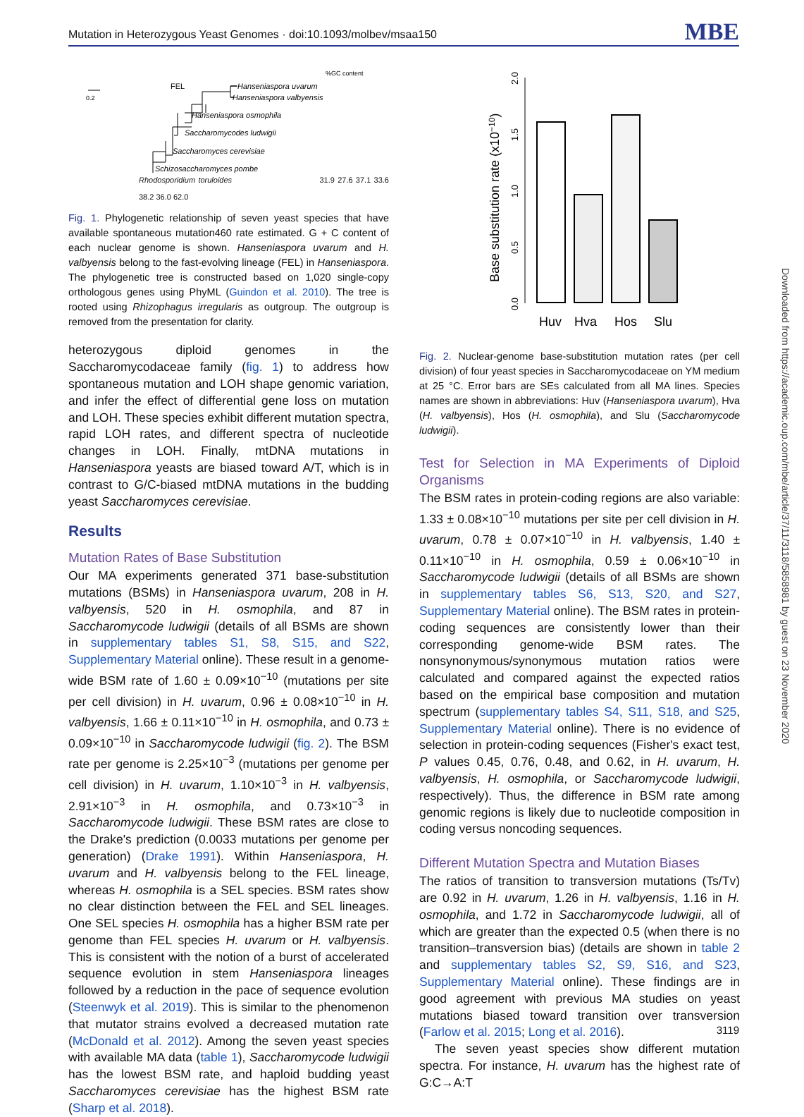Mutation in Heterozygous Yeast Genomes · doi:10.1093/molbev/msaa150 MBE
%GC content
0.2
FEL
Hanseniaspora uvarum
Hanseniaspora valbyensis
Hanseniaspora osmophila
Saccharomycodes ludwigii
Saccharomyces cerevisiae
Schizosaccharomyces pombe
Rhodosporidium toruloides 31.9 27.6 37.1 33.6 38.2 36.0 62.0
Fig. 1. Phylogenetic relationship of seven yeast species that have available spontaneous mutation460 rate estimated. G + C content of each nuclear genome is shown. Hanseniaspora uvarum and H. valbyensis belong to the fast-evolving lineage (FEL) in Hanseniaspora. The phylogenetic tree is constructed based on 1,020 single-copy orthologous genes using PhyML (Guindon et al. 2010). The tree is rooted using Rhizophagus irregularis as outgroup. The outgroup is removed from the presentation for clarity.
heterozygous diploid genomes in the Saccharomycodaceae family (fig. 1) to address how spontaneous mutation and LOH shape genomic variation, and infer the effect of differential gene loss on mutation and LOH. These species exhibit different mutation spectra, rapid LOH rates, and different spectra of nucleotide changes in LOH. Finally, mtDNA mutations in Hanseniaspora yeasts are biased toward A/T, which is in contrast to G/C-biased mtDNA mutations in the budding yeast Saccharomyces cerevisiae.
Results
Mutation Rates of Base Substitution
Our MA experiments generated 371 base-substitution mutations (BSMs) in Hanseniaspora uvarum, 208 in H. valbyensis, 520 in H. osmophila, and 87 in Saccharomycode ludwigii (details of all BSMs are shown in supplementary tables S1, S8, S15, and S22, Supplementary Material online). These result in a genome-wide BSM rate of 1.60 ± 0.09×10<sup>−10</sup> (mutations per site per cell division) in H. uvarum, 0.96 ± 0.08×10<sup>−10</sup> in H. valbyensis, 1.66 ± 0.11×10<sup>−10</sup> in H. osmophila, and 0.73 ± 0.09×10<sup>−10</sup> in Saccharomycode ludwigii (fig. 2). The BSM rate per genome is 2.25×10<sup>−3</sup> (mutations per genome per cell division) in H. uvarum, 1.10×10<sup>−3</sup> in H. valbyensis, 2.91×10<sup>−3</sup> in H. osmophila, and 0.73×10<sup>−3</sup> in Saccharomycode ludwigii. These BSM rates are close to the Drake's prediction (0.0033 mutations per genome per generation) (Drake 1991). Within Hanseniaspora, H. uvarum and H. valbyensis belong to the FEL lineage, whereas H. osmophila is a SEL species. BSM rates show no clear distinction between the FEL and SEL lineages. One SEL species H. osmophila has a higher BSM rate per genome than FEL species H. uvarum or H. valbyensis. This is consistent with the notion of a burst of accelerated sequence evolution in stem Hanseniaspora lineages followed by a reduction in the pace of sequence evolution (Steenwyk et al. 2019). This is similar to the phenomenon that mutator strains evolved a decreased mutation rate (McDonald et al. 2012). Among the seven yeast species with available MA data (table 1), Saccharomycode ludwigii has the lowest BSM rate, and haploid budding yeast Saccharomyces cerevisiae has the highest BSM rate (Sharp et al. 2018).
Base substitution rate (x10−10)
0.0
0.5
1.0
1.5
2.0
Huv
Hva
Hos
Slu
Fig. 2. Nuclear-genome base-substitution mutation rates (per cell division) of four yeast species in Saccharomycodaceae on YM medium at 25 °C. Error bars are SEs calculated from all MA lines. Species names are shown in abbreviations: Huv (Hanseniaspora uvarum), Hva (H. valbyensis), Hos (H. osmophila), and Slu (Saccharomycode ludwigii).
Test for Selection in MA Experiments of Diploid Organisms
The BSM rates in protein-coding regions are also variable: 1.33 ± 0.08×10<sup>−10</sup> mutations per site per cell division in H. uvarum, 0.78 ± 0.07×10<sup>−10</sup> in H. valbyensis, 1.40 ± 0.11×10<sup>−10</sup> in H. osmophila, 0.59 ± 0.06×10<sup>−10</sup> in Saccharomycode ludwigii (details of all BSMs are shown in supplementary tables S6, S13, S20, and S27, Supplementary Material online). The BSM rates in protein-coding sequences are consistently lower than their corresponding genome-wide BSM rates. The nonsynonymous/synonymous mutation ratios were calculated and compared against the expected ratios based on the empirical base composition and mutation spectrum (supplementary tables S4, S11, S18, and S25, Supplementary Material online). There is no evidence of selection in protein-coding sequences (Fisher's exact test, P values 0.45, 0.76, 0.48, and 0.62, in H. uvarum, H. valbyensis, H. osmophila, or Saccharomycode ludwigii, respectively). Thus, the difference in BSM rate among genomic regions is likely due to nucleotide composition in coding versus noncoding sequences.
Different Mutation Spectra and Mutation Biases
The ratios of transition to transversion mutations (Ts/Tv) are 0.92 in H. uvarum, 1.26 in H. valbyensis, 1.16 in H. osmophila, and 1.72 in Saccharomycode ludwigii, all of which are greater than the expected 0.5 (when there is no transition–transversion bias) (details are shown in table 2 and supplementary tables S2, S9, S16, and S23, Supplementary Material online). These findings are in good agreement with previous MA studies on yeast mutations biased toward transition over transversion (Farlow et al. 2015; Long et al. 2016).
The seven yeast species show different mutation spectra. For instance, H. uvarum has the highest rate of G:C→A:T
Downloaded from https://academic.oup.com/mbe/article/37/11/3118/5858981 by guest on 23 November 2020
3119